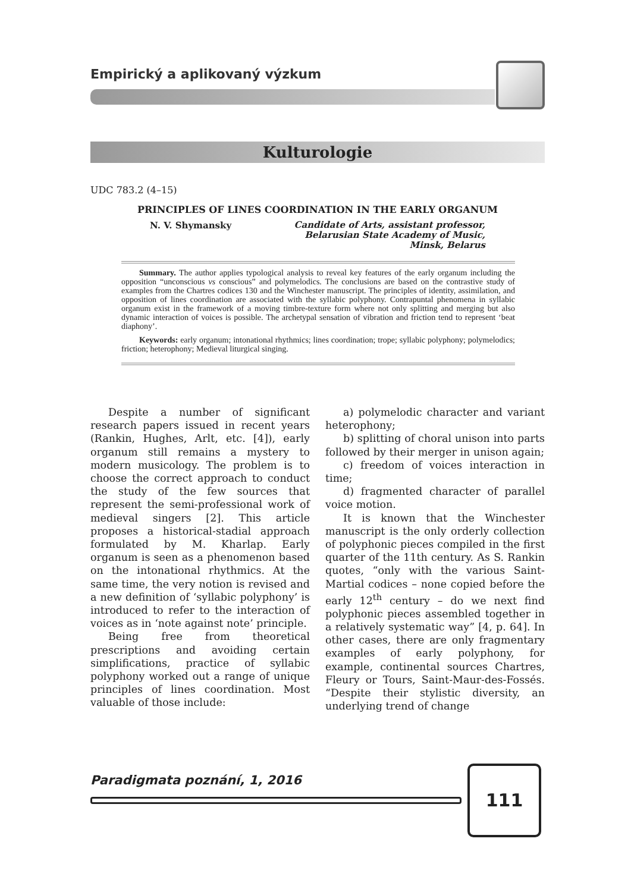Empirický a aplikovaný výzkum
Kulturologie
UDC 783.2 (4–15)
PRINCIPLES OF LINES COORDINATION IN THE EARLY ORGANUM
N. V. Shymansky
Candidate of Arts, assistant professor,
Belarusian State Academy of Music,
Minsk, Belarus
Summary. The author applies typological analysis to reveal key features of the early organum including the opposition “unconscious vs conscious” and polymelodics. The conclusions are based on the contrastive study of examples from the Chartres codices 130 and the Winchester manuscript. The principles of identity, assimilation, and opposition of lines coordination are associated with the syllabic polyphony. Contrapuntal phenomena in syllabic organum exist in the framework of a moving timbre-texture form where not only splitting and merging but also dynamic interaction of voices is possible. The archetypal sensation of vibration and friction tend to represent ‘beat diaphony’.
Keywords: early organum; intonational rhythmics; lines coordination; trope; syllabic polyphony; polymelodics; friction; heterophony; Medieval liturgical singing.
Despite a number of significant research papers issued in recent years (Rankin, Hughes, Arlt, etc. [4]), early organum still remains a mystery to modern musicology. The problem is to choose the correct approach to conduct the study of the few sources that represent the semi-professional work of medieval singers [2]. This article proposes a historical-stadial approach formulated by M. Kharlap. Early organum is seen as a phenomenon based on the intonational rhythmics. At the same time, the very notion is revised and a new definition of ‘syllabic polyphony’ is introduced to refer to the interaction of voices as in ‘note against note’ principle.
Being free from theoretical prescriptions and avoiding certain simplifications, practice of syllabic polyphony worked out a range of unique principles of lines coordination. Most valuable of those include:
a) polymelodic character and variant heterophony;
b) splitting of choral unison into parts followed by their merger in unison again;
c) freedom of voices interaction in time;
d) fragmented character of parallel voice motion.
It is known that the Winchester manuscript is the only orderly collection of polyphonic pieces compiled in the first quarter of the 11th century. As S. Rankin quotes, “only with the various Saint-Martial codices – none copied before the early 12<sup>th</sup> century – do we next find polyphonic pieces assembled together in a relatively systematic way” [4, p. 64]. In other cases, there are only fragmentary examples of early polyphony, for example, continental sources Chartres, Fleury or Tours, Saint-Maur-des-Fossés. “Despite their stylistic diversity, an underlying trend of change
Paradigmata poznání, 1, 2016 111